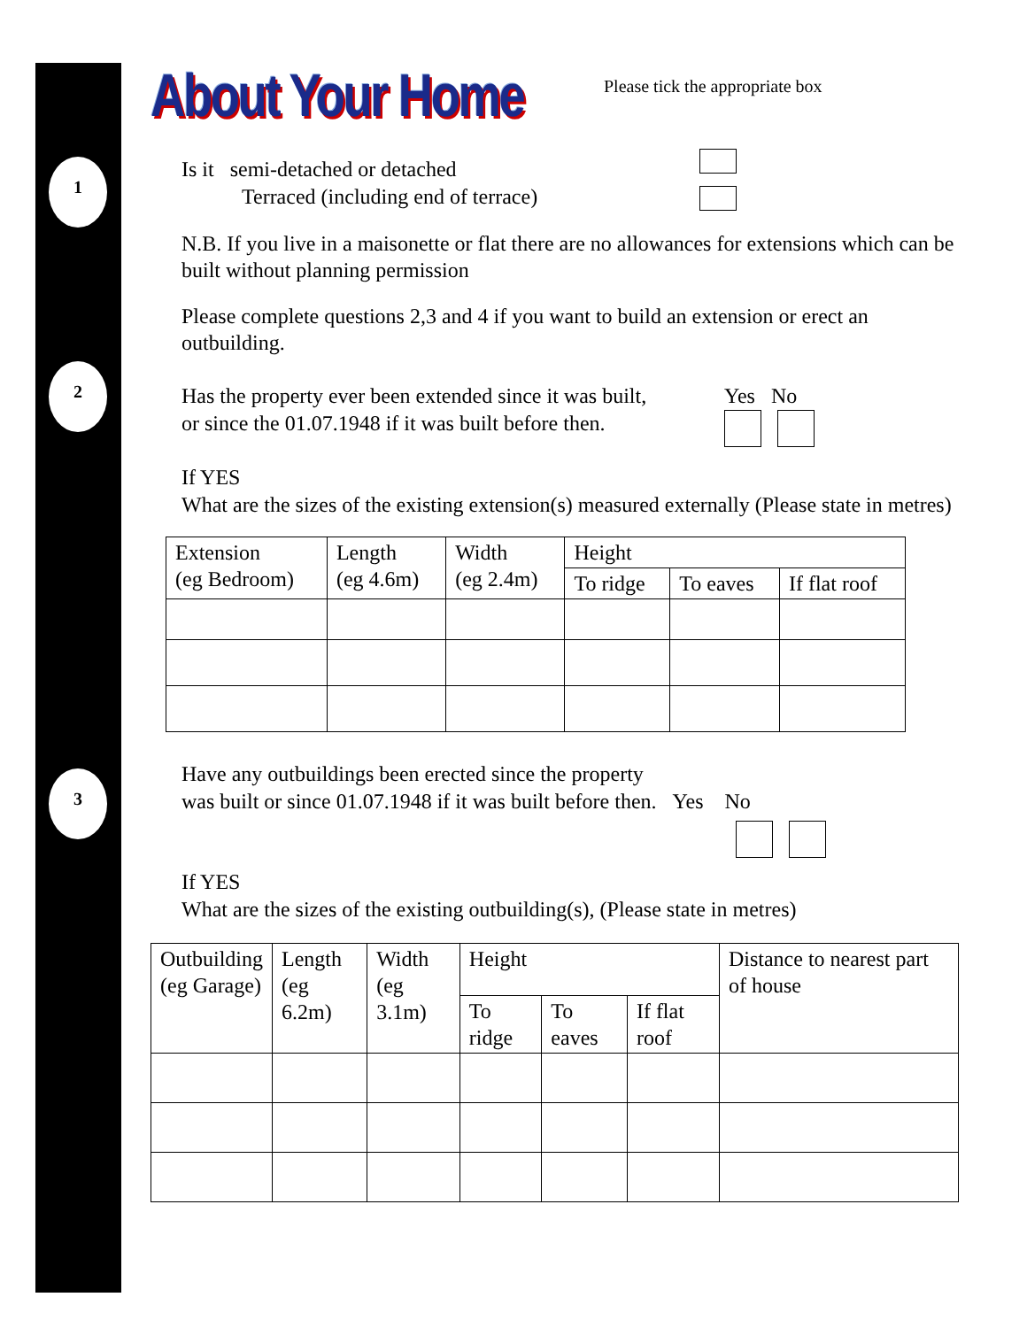1
2
3
About Your Home
Please tick the appropriate box
Is it semi-detached or detached
Terraced (including end of terrace)
N.B. If you live in a maisonette or flat there are no allowances for extensions which can be built without planning permission
Please complete questions 2,3 and 4 if you want to build an extension or erect an outbuilding.
Has the property ever been extended since it was built,
or since the 01.07.1948 if it was built before then.
Yes No
If YES
What are the sizes of the existing extension(s) measured externally (Please state in metres)
| Extension (eg Bedroom) | Length (eg 4.6m) | Width (eg 2.4m) | Height | | |
| | | | To ridge | To eaves | If flat roof |
Have any outbuildings been erected since the property
was built or since 01.07.1948 if it was built before then. Yes No
If YES
What are the sizes of the existing outbuilding(s), (Please state in metres)
| Outbuilding (eg Garage) | Length (eg 6.2m) | Width (eg 3.1m) | Height | | | Distance to nearest part of house |
| | | | To ridge | To eaves | If flat roof | |